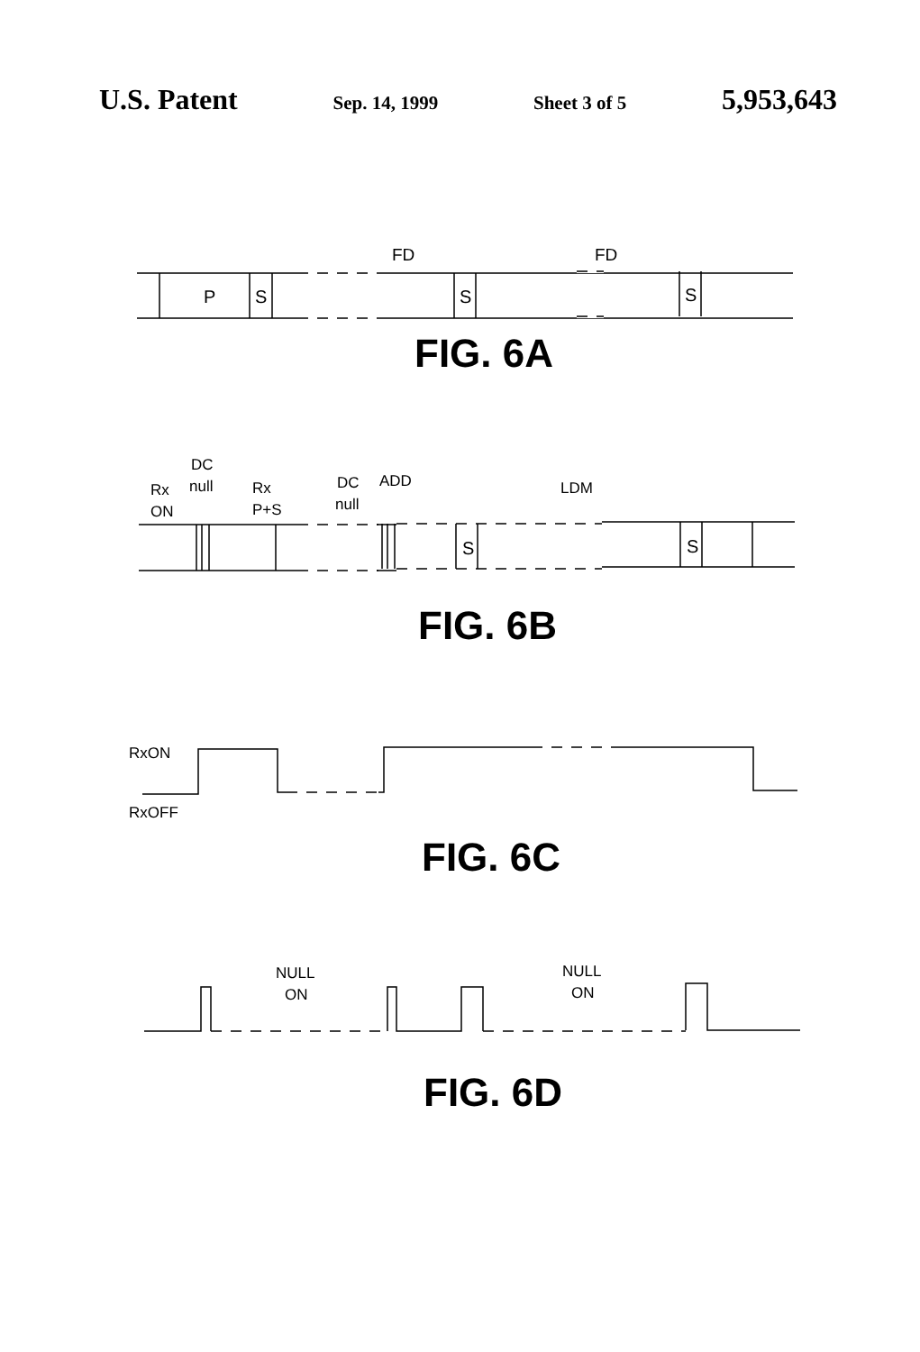U.S. Patent Sep. 14, 1999 Sheet 3 of 5 5,953,643
P
S
S
S
FD
FD
FIG. 6A
Rx
ON
DC
null
Rx
P+S
DC
null
ADD
LDM
S
S
FIG. 6B
RxON
RxOFF
FIG. 6C
NULL
ON
NULL
ON
FIG. 6D